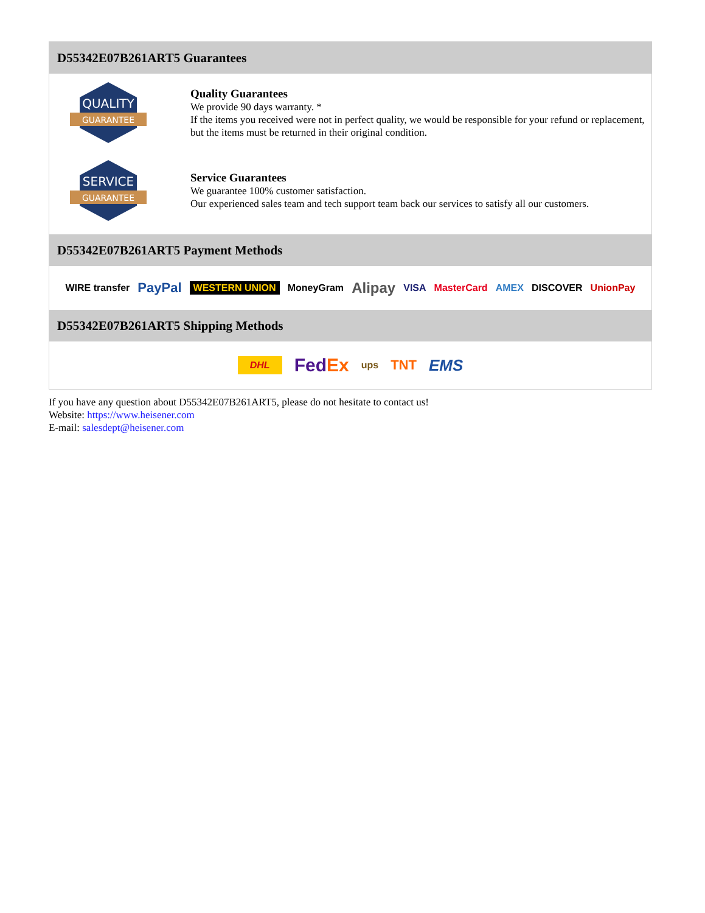D55342E07B261ART5 Guarantees
QUALITY
GUARANTEE
Quality Guarantees
We provide 90 days warranty. *
If the items you received were not in perfect quality, we would be responsible for your refund or replacement, but the items must be returned in their original condition.
SERVICE
GUARANTEE
Service Guarantees
We guarantee 100% customer satisfaction.
Our experienced sales team and tech support team back our services to satisfy all our customers.
D55342E07B261ART5 Payment Methods
WIRE transfer PayPal WESTERN UNION MoneyGram Alipay VISA MasterCard AMEX DISCOVER UnionPay
D55342E07B261ART5 Shipping Methods
DHL FedEx ups TNT EMS
If you have any question about D55342E07B261ART5, please do not hesitate to contact us!
Website: https://www.heisener.com
E-mail: salesdept@heisener.com